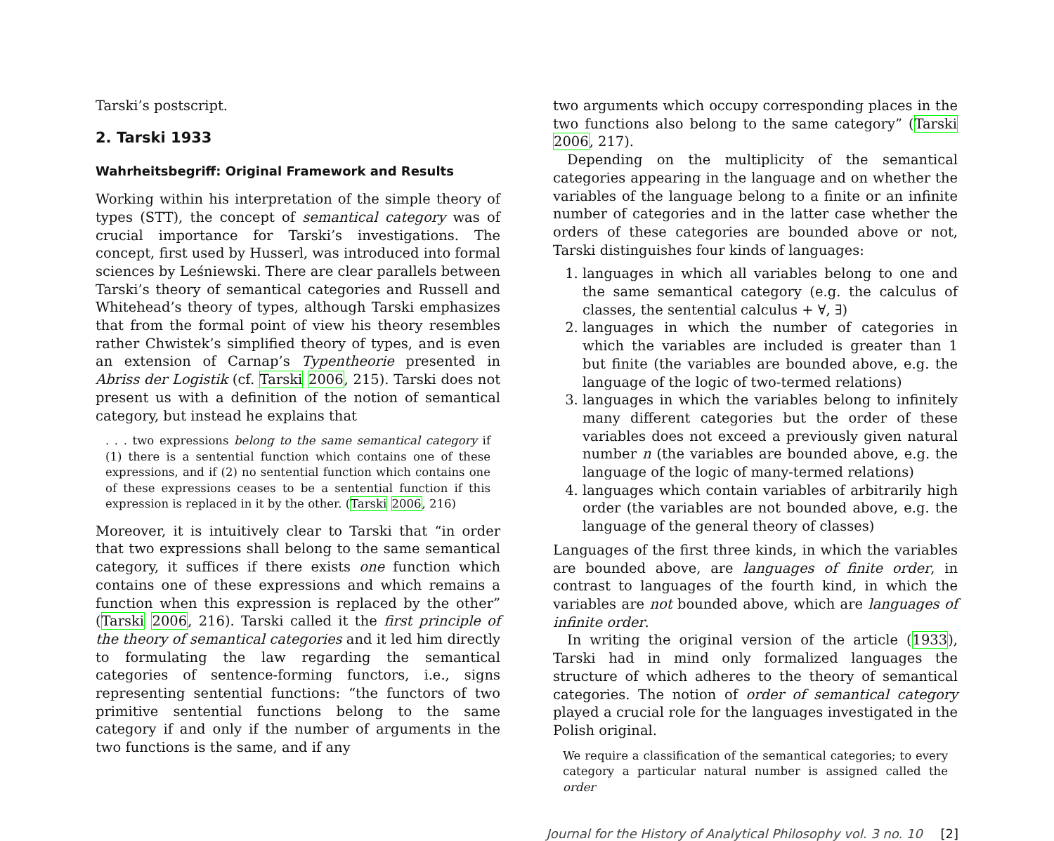Tarski’s postscript.
2. Tarski 1933
Wahrheitsbegriff: Original Framework and Results
Working within his interpretation of the simple theory of types (STT), the concept of semantical category was of crucial importance for Tarski’s investigations. The concept, first used by Husserl, was introduced into formal sciences by Leśniewski. There are clear parallels between Tarski’s theory of semantical categories and Russell and Whitehead’s theory of types, although Tarski emphasizes that from the formal point of view his theory resembles rather Chwistek’s simplified theory of types, and is even an extension of Carnap’s Typentheorie presented in Abriss der Logistik (cf. Tarski 2006, 215). Tarski does not present us with a definition of the notion of semantical category, but instead he explains that
. . . two expressions belong to the same semantical category if (1) there is a sentential function which contains one of these expressions, and if (2) no sentential function which contains one of these expressions ceases to be a sentential function if this expression is replaced in it by the other. (Tarski 2006, 216)
Moreover, it is intuitively clear to Tarski that “in order that two expressions shall belong to the same semantical category, it suffices if there exists one function which contains one of these expressions and which remains a function when this expression is replaced by the other” (Tarski 2006, 216). Tarski called it the first principle of the theory of semantical categories and it led him directly to formulating the law regarding the semantical categories of sentence-forming functors, i.e., signs representing sentential functions: “the functors of two primitive sentential functions belong to the same category if and only if the number of arguments in the two functions is the same, and if any
two arguments which occupy corresponding places in the two functions also belong to the same category” (Tarski 2006, 217).
Depending on the multiplicity of the semantical categories appearing in the language and on whether the variables of the language belong to a finite or an infinite number of categories and in the latter case whether the orders of these categories are bounded above or not, Tarski distinguishes four kinds of languages:
1. languages in which all variables belong to one and the same semantical category (e.g. the calculus of classes, the sentential calculus + ∀, ∃)
2. languages in which the number of categories in which the variables are included is greater than 1 but finite (the variables are bounded above, e.g. the language of the logic of two-termed relations)
3. languages in which the variables belong to infinitely many different categories but the order of these variables does not exceed a previously given natural number n (the variables are bounded above, e.g. the language of the logic of many-termed relations)
4. languages which contain variables of arbitrarily high order (the variables are not bounded above, e.g. the language of the general theory of classes)
Languages of the first three kinds, in which the variables are bounded above, are languages of finite order, in contrast to languages of the fourth kind, in which the variables are not bounded above, which are languages of infinite order.
In writing the original version of the article (1933), Tarski had in mind only formalized languages the structure of which adheres to the theory of semantical categories. The notion of order of semantical category played a crucial role for the languages investigated in the Polish original.
We require a classification of the semantical categories; to every category a particular natural number is assigned called the order
Journal for the History of Analytical Philosophy vol. 3 no. 10 [2]